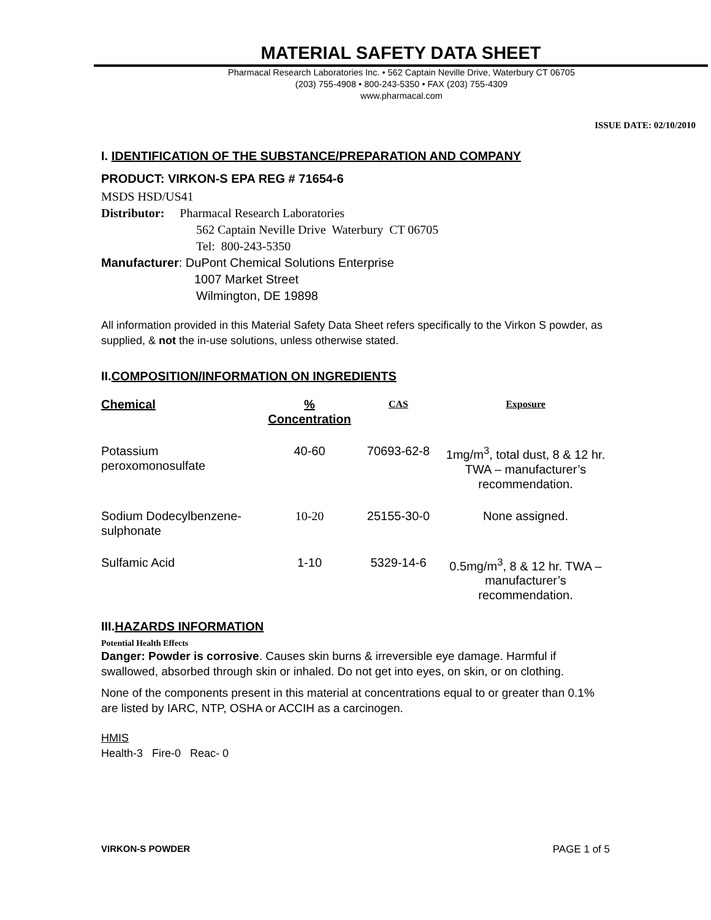MATERIAL SAFETY DATA SHEET
Pharmacal Research Laboratories Inc. • 562 Captain Neville Drive, Waterbury CT 06705
(203) 755-4908 • 800-243-5350 • FAX (203) 755-4309
www.pharmacal.com
ISSUE DATE: 02/10/2010
I. IDENTIFICATION OF THE SUBSTANCE/PREPARATION AND COMPANY
PRODUCT: VIRKON-S EPA REG # 71654-6
MSDS HSD/US41
Distributor: Pharmacal Research Laboratories
562 Captain Neville Drive Waterbury CT 06705
Tel: 800-243-5350
Manufacturer: DuPont Chemical Solutions Enterprise
1007 Market Street
Wilmington, DE 19898
All information provided in this Material Safety Data Sheet refers specifically to the Virkon S powder, as supplied, & not the in-use solutions, unless otherwise stated.
II.COMPOSITION/INFORMATION ON INGREDIENTS
| Chemical | % Concentration | CAS | Exposure |
| --- | --- | --- | --- |
| Potassium peroxomonosulfate | 40-60 | 70693-62-8 | 1mg/m<sup>3</sup>, total dust, 8 & 12 hr. TWA – manufacturer’s recommendation. |
| Sodium Dodecylbenzene-sulphonate | 10-20 | 25155-30-0 | None assigned. |
| Sulfamic Acid | 1-10 | 5329-14-6 | 0.5mg/m<sup>3</sup>, 8 & 12 hr. TWA – manufacturer’s recommendation. |
III.HAZARDS INFORMATION
Potential Health Effects
Danger: Powder is corrosive. Causes skin burns & irreversible eye damage. Harmful if swallowed, absorbed through skin or inhaled. Do not get into eyes, on skin, or on clothing.
None of the components present in this material at concentrations equal to or greater than 0.1% are listed by IARC, NTP, OSHA or ACCIH as a carcinogen.
HMIS
Health-3 Fire-0 Reac- 0
VIRKON-S POWDER PAGE 1 of 5